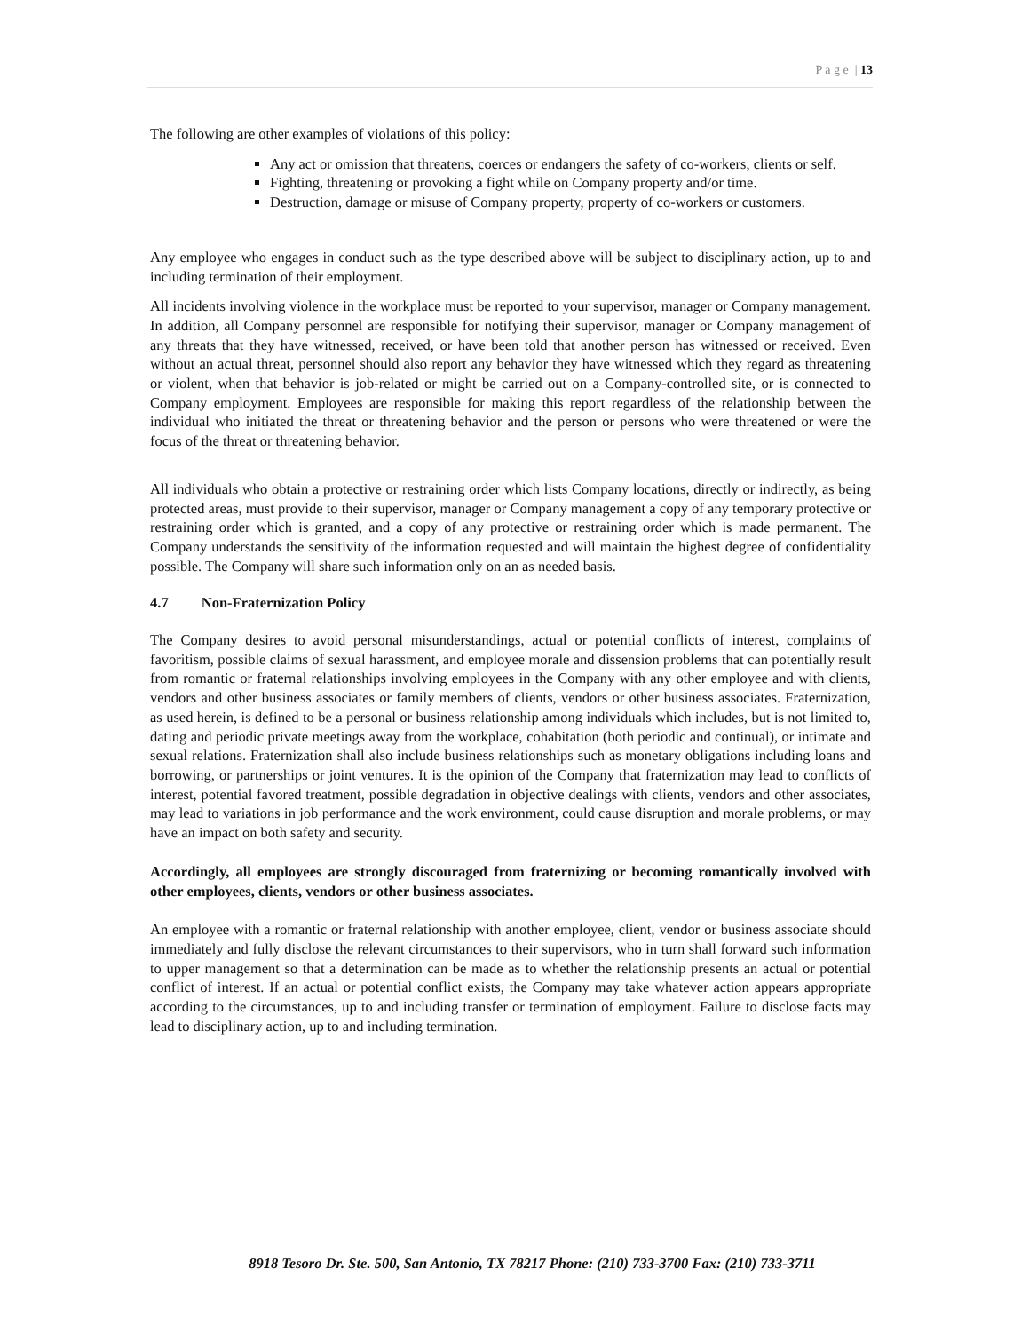P a g e | 13
The following are other examples of violations of this policy:
Any act or omission that threatens, coerces or endangers the safety of co-workers, clients or self.
Fighting, threatening or provoking a fight while on Company property and/or time.
Destruction, damage or misuse of Company property, property of co-workers or customers.
Any employee who engages in conduct such as the type described above will be subject to disciplinary action, up to and including termination of their employment.
All incidents involving violence in the workplace must be reported to your supervisor, manager or Company management. In addition, all Company personnel are responsible for notifying their supervisor, manager or Company management of any threats that they have witnessed, received, or have been told that another person has witnessed or received. Even without an actual threat, personnel should also report any behavior they have witnessed which they regard as threatening or violent, when that behavior is job-related or might be carried out on a Company-controlled site, or is connected to Company employment. Employees are responsible for making this report regardless of the relationship between the individual who initiated the threat or threatening behavior and the person or persons who were threatened or were the focus of the threat or threatening behavior.
All individuals who obtain a protective or restraining order which lists Company locations, directly or indirectly, as being protected areas, must provide to their supervisor, manager or Company management a copy of any temporary protective or restraining order which is granted, and a copy of any protective or restraining order which is made permanent. The Company understands the sensitivity of the information requested and will maintain the highest degree of confidentiality possible. The Company will share such information only on an as needed basis.
4.7 Non-Fraternization Policy
The Company desires to avoid personal misunderstandings, actual or potential conflicts of interest, complaints of favoritism, possible claims of sexual harassment, and employee morale and dissension problems that can potentially result from romantic or fraternal relationships involving employees in the Company with any other employee and with clients, vendors and other business associates or family members of clients, vendors or other business associates. Fraternization, as used herein, is defined to be a personal or business relationship among individuals which includes, but is not limited to, dating and periodic private meetings away from the workplace, cohabitation (both periodic and continual), or intimate and sexual relations. Fraternization shall also include business relationships such as monetary obligations including loans and borrowing, or partnerships or joint ventures. It is the opinion of the Company that fraternization may lead to conflicts of interest, potential favored treatment, possible degradation in objective dealings with clients, vendors and other associates, may lead to variations in job performance and the work environment, could cause disruption and morale problems, or may have an impact on both safety and security.
Accordingly, all employees are strongly discouraged from fraternizing or becoming romantically involved with other employees, clients, vendors or other business associates.
An employee with a romantic or fraternal relationship with another employee, client, vendor or business associate should immediately and fully disclose the relevant circumstances to their supervisors, who in turn shall forward such information to upper management so that a determination can be made as to whether the relationship presents an actual or potential conflict of interest. If an actual or potential conflict exists, the Company may take whatever action appears appropriate according to the circumstances, up to and including transfer or termination of employment. Failure to disclose facts may lead to disciplinary action, up to and including termination.
8918 Tesoro Dr. Ste. 500, San Antonio, TX 78217 Phone: (210) 733-3700 Fax: (210) 733-3711